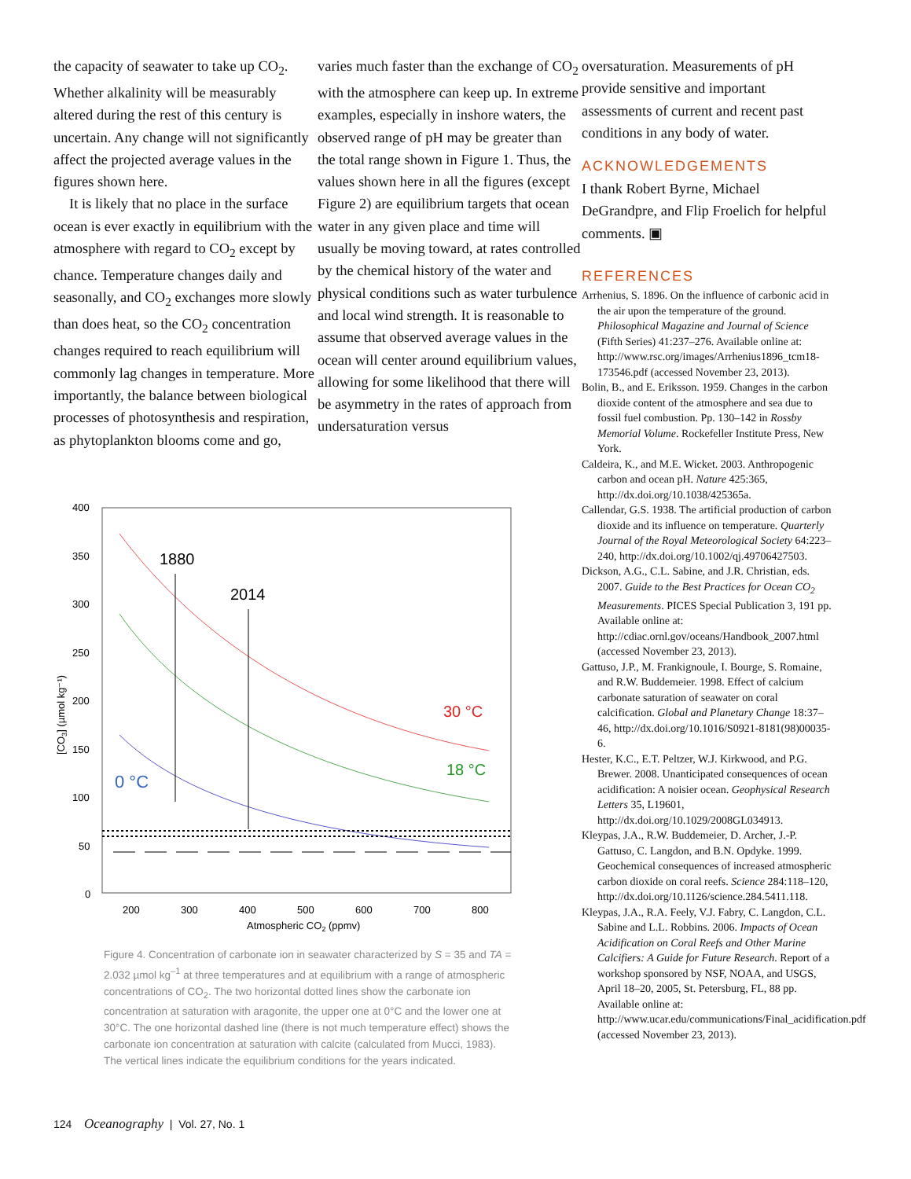the capacity of seawater to take up CO<sub>2</sub>. Whether alkalinity will be measurably altered during the rest of this century is uncertain. Any change will not significantly affect the projected average values in the figures shown here.
It is likely that no place in the surface ocean is ever exactly in equilibrium with the atmosphere with regard to CO<sub>2</sub> except by chance. Temperature changes daily and seasonally, and CO<sub>2</sub> exchanges more slowly than does heat, so the CO<sub>2</sub> concentration changes required to reach equilibrium will commonly lag changes in temperature. More importantly, the balance between biological processes of photosynthesis and respiration, as phytoplankton blooms come and go,
varies much faster than the exchange of CO<sub>2</sub> with the atmosphere can keep up. In extreme examples, especially in inshore waters, the observed range of pH may be greater than the total range shown in Figure 1. Thus, the values shown here in all the figures (except Figure 2) are equilibrium targets that ocean water in any given place and time will usually be moving toward, at rates controlled by the chemical history of the water and physical conditions such as water turbulence and local wind strength. It is reasonable to assume that observed average values in the ocean will center around equilibrium values, allowing for some likelihood that there will be asymmetry in the rates of approach from undersaturation versus
oversaturation. Measurements of pH provide sensitive and important assessments of current and recent past conditions in any body of water.
ACKNOWLEDGEMENTS
I thank Robert Byrne, Michael DeGrandpre, and Flip Froelich for helpful comments. ▣
REFERENCES
Arrhenius, S. 1896. On the influence of carbonic acid in the air upon the temperature of the ground. Philosophical Magazine and Journal of Science (Fifth Series) 41:237–276. Available online at: http://www.rsc.org/images/Arrhenius1896_tcm18-173546.pdf (accessed November 23, 2013).
Bolin, B., and E. Eriksson. 1959. Changes in the carbon dioxide content of the atmosphere and sea due to fossil fuel combustion. Pp. 130–142 in Rossby Memorial Volume. Rockefeller Institute Press, New York.
Caldeira, K., and M.E. Wicket. 2003. Anthropogenic carbon and ocean pH. Nature 425:365, http://dx.doi.org/10.1038/425365a.
Callendar, G.S. 1938. The artificial production of carbon dioxide and its influence on temperature. Quarterly Journal of the Royal Meteorological Society 64:223–240, http://dx.doi.org/10.1002/qj.49706427503.
Dickson, A.G., C.L. Sabine, and J.R. Christian, eds. 2007. Guide to the Best Practices for Ocean CO<sub>2</sub> Measurements. PICES Special Publication 3, 191 pp. Available online at: http://cdiac.ornl.gov/oceans/Handbook_2007.html (accessed November 23, 2013).
Gattuso, J.P., M. Frankignoule, I. Bourge, S. Romaine, and R.W. Buddemeier. 1998. Effect of calcium carbonate saturation of seawater on coral calcification. Global and Planetary Change 18:37–46, http://dx.doi.org/10.1016/S0921-8181(98)00035-6.
Hester, K.C., E.T. Peltzer, W.J. Kirkwood, and P.G. Brewer. 2008. Unanticipated consequences of ocean acidification: A noisier ocean. Geophysical Research Letters 35, L19601, http://dx.doi.org/10.1029/2008GL034913.
Kleypas, J.A., R.W. Buddemeier, D. Archer, J.-P. Gattuso, C. Langdon, and B.N. Opdyke. 1999. Geochemical consequences of increased atmospheric carbon dioxide on coral reefs. Science 284:118–120, http://dx.doi.org/10.1126/science.284.5411.118.
Kleypas, J.A., R.A. Feely, V.J. Fabry, C. Langdon, C.L. Sabine and L.L. Robbins. 2006. Impacts of Ocean Acidification on Coral Reefs and Other Marine Calcifiers: A Guide for Future Research. Report of a workshop sponsored by NSF, NOAA, and USGS, April 18–20, 2005, St. Petersburg, FL, 88 pp. Available online at: http://www.ucar.edu/communications/Final_acidification.pdf (accessed November 23, 2013).
400
350
300
250
200
150
100
50
0
200
300
400
500
600
700
800
Atmospheric CO2 (ppmv)
[CO3] (µmol kg⁻¹)
1880
2014
30 °C
18 °C
0 °C
Figure 4. Concentration of carbonate ion in seawater characterized by S = 35 and TA = 2.032 µmol kg<sup>–1</sup> at three temperatures and at equilibrium with a range of atmospheric concentrations of CO<sub>2</sub>. The two horizontal dotted lines show the carbonate ion concentration at saturation with aragonite, the upper one at 0°C and the lower one at 30°C. The one horizontal dashed line (there is not much temperature effect) shows the carbonate ion concentration at saturation with calcite (calculated from Mucci, 1983). The vertical lines indicate the equilibrium conditions for the years indicated.
124 Oceanography | Vol. 27, No. 1